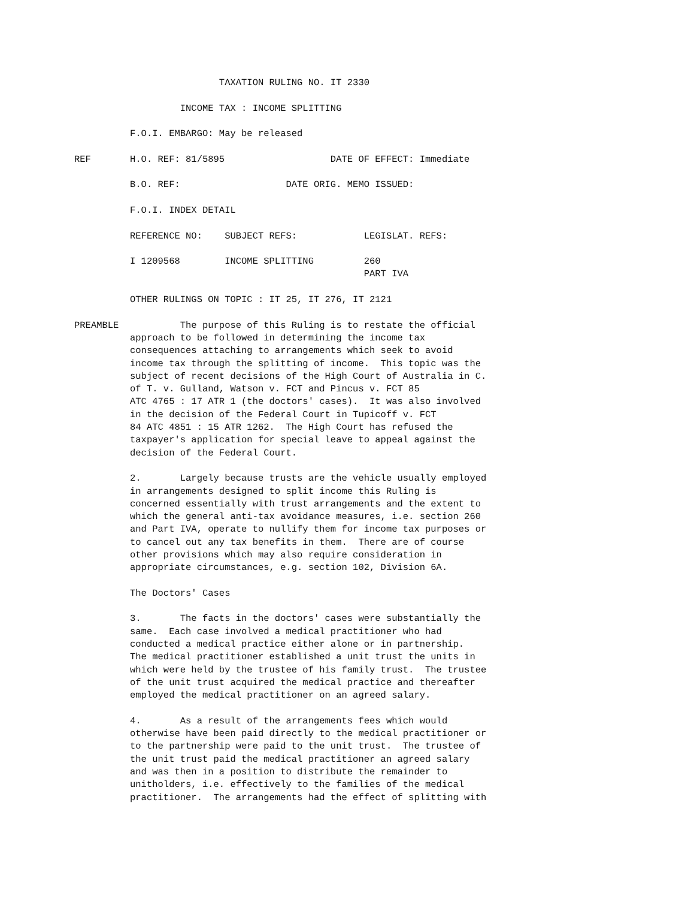TAXATION RULING NO. IT 2330

                   INCOME TAX : INCOME SPLITTING

          F.O.I. EMBARGO: May be released

REF       H.O. REF: 81/5895                   DATE OF EFFECT: Immediate

          B.O. REF:                   DATE ORIG. MEMO ISSUED:

          F.O.I. INDEX DETAIL

          REFERENCE NO:    SUBJECT REFS:            LEGISLAT. REFS:

          I 1209568        INCOME SPLITTING         260
                                                    PART IVA

          OTHER RULINGS ON TOPIC : IT 25, IT 276, IT 2121

PREAMBLE           The purpose of this Ruling is to restate the official
          approach to be followed in determining the income tax
          consequences attaching to arrangements which seek to avoid
          income tax through the splitting of income.  This topic was the
          subject of recent decisions of the High Court of Australia in C.
          of T. v. Gulland, Watson v. FCT and Pincus v. FCT 85
          ATC 4765 : 17 ATR 1 (the doctors' cases).  It was also involved
          in the decision of the Federal Court in Tupicoff v. FCT
          84 ATC 4851 : 15 ATR 1262.  The High Court has refused the
          taxpayer's application for special leave to appeal against the
          decision of the Federal Court.

          2.       Largely because trusts are the vehicle usually employed
          in arrangements designed to split income this Ruling is
          concerned essentially with trust arrangements and the extent to
          which the general anti-tax avoidance measures, i.e. section 260
          and Part IVA, operate to nullify them for income tax purposes or
          to cancel out any tax benefits in them.  There are of course
          other provisions which may also require consideration in
          appropriate circumstances, e.g. section 102, Division 6A.

          The Doctors' Cases

          3.       The facts in the doctors' cases were substantially the
          same.  Each case involved a medical practitioner who had
          conducted a medical practice either alone or in partnership.
          The medical practitioner established a unit trust the units in
          which were held by the trustee of his family trust.  The trustee
          of the unit trust acquired the medical practice and thereafter
          employed the medical practitioner on an agreed salary.

          4.       As a result of the arrangements fees which would
          otherwise have been paid directly to the medical practitioner or
          to the partnership were paid to the unit trust.  The trustee of
          the unit trust paid the medical practitioner an agreed salary
          and was then in a position to distribute the remainder to
          unitholders, i.e. effectively to the families of the medical
          practitioner.  The arrangements had the effect of splitting with